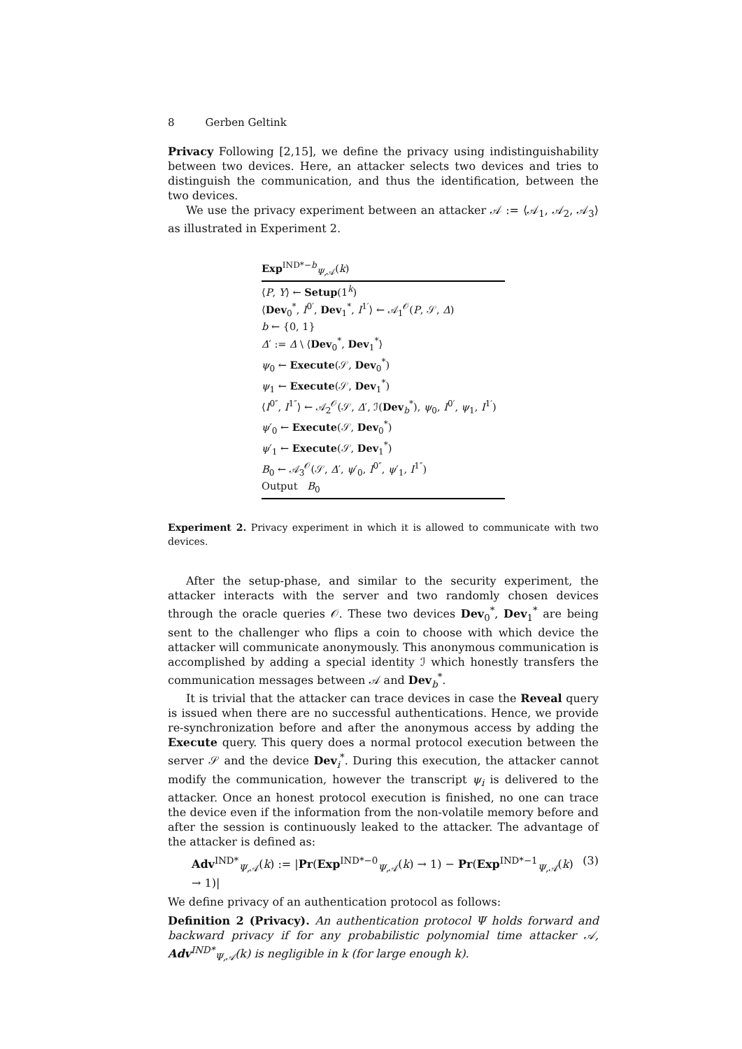8 Gerben Geltink
Privacy Following [2,15], we define the privacy using indistinguishability between two devices. Here, an attacker selects two devices and tries to distinguish the communication, and thus the identification, between the two devices.
We use the privacy experiment between an attacker 𝒜 := ⟨𝒜<sub>1</sub>, 𝒜<sub>2</sub>, 𝒜<sub>3</sub>⟩ as illustrated in Experiment 2.
Exp<sup>IND*−b</sup><sub>Ψ,𝒜</sub>(k)
⟨P, Y⟩ ← Setup(1<sup>k</sup>)
⟨Dev<sub>0</sub><sup>*</sup>, I<sup>0′</sup>, Dev<sub>1</sub><sup>*</sup>, I<sup>1′</sup>⟩ ← 𝒜<sub>1</sub><sup>𝒪</sup>(P, 𝒮, Δ)
b ← {0, 1}
Δ′ := Δ \ ⟨Dev<sub>0</sub><sup>*</sup>, Dev<sub>1</sub><sup>*</sup>⟩
ψ<sub>0</sub> ← Execute(𝒮, Dev<sub>0</sub><sup>*</sup>)
ψ<sub>1</sub> ← Execute(𝒮, Dev<sub>1</sub><sup>*</sup>)
⟨I<sup>0″</sup>, I<sup>1″</sup>⟩ ← 𝒜<sub>2</sub><sup>𝒪</sup>(𝒮, Δ′, ℐ(Dev<sub>b</sub><sup>*</sup>), ψ<sub>0</sub>, I<sup>0′</sup>, ψ<sub>1</sub>, I<sup>1′</sup>)
ψ′<sub>0</sub> ← Execute(𝒮, Dev<sub>0</sub><sup>*</sup>)
ψ′<sub>1</sub> ← Execute(𝒮, Dev<sub>1</sub><sup>*</sup>)
B<sub>0</sub> ← 𝒜<sub>3</sub><sup>𝒪</sup>(𝒮, Δ′, ψ′<sub>0</sub>, I<sup>0″</sup>, ψ′<sub>1</sub>, I<sup>1″</sup>)
Output B<sub>0</sub>
Experiment 2. Privacy experiment in which it is allowed to communicate with two devices.
After the setup-phase, and similar to the security experiment, the attacker interacts with the server and two randomly chosen devices through the oracle queries 𝒪. These two devices Dev<sub>0</sub><sup>*</sup>, Dev<sub>1</sub><sup>*</sup> are being sent to the challenger who flips a coin to choose with which device the attacker will communicate anonymously. This anonymous communication is accomplished by adding a special identity ℐ which honestly transfers the communication messages between 𝒜 and Dev<sub>b</sub><sup>*</sup>.
It is trivial that the attacker can trace devices in case the Reveal query is issued when there are no successful authentications. Hence, we provide re-synchronization before and after the anonymous access by adding the Execute query. This query does a normal protocol execution between the server 𝒮 and the device Dev<sub>i</sub><sup>*</sup>. During this execution, the attacker cannot modify the communication, however the transcript ψ<sub>i</sub> is delivered to the attacker. Once an honest protocol execution is finished, no one can trace the device even if the information from the non-volatile memory before and after the session is continuously leaked to the attacker. The advantage of the attacker is defined as:
Adv<sup>IND*</sup><sub>Ψ,𝒜</sub>(k) := |Pr(Exp<sup>IND*−0</sup><sub>Ψ,𝒜</sub>(k) → 1) − Pr(Exp<sup>IND*−1</sup><sub>Ψ,𝒜</sub>(k) → 1)| (3)
We define privacy of an authentication protocol as follows:
Definition 2 (Privacy). An authentication protocol Ψ holds forward and backward privacy if for any probabilistic polynomial time attacker 𝒜, Adv<sup>IND*</sup><sub>Ψ,𝒜</sub>(k) is negligible in k (for large enough k).